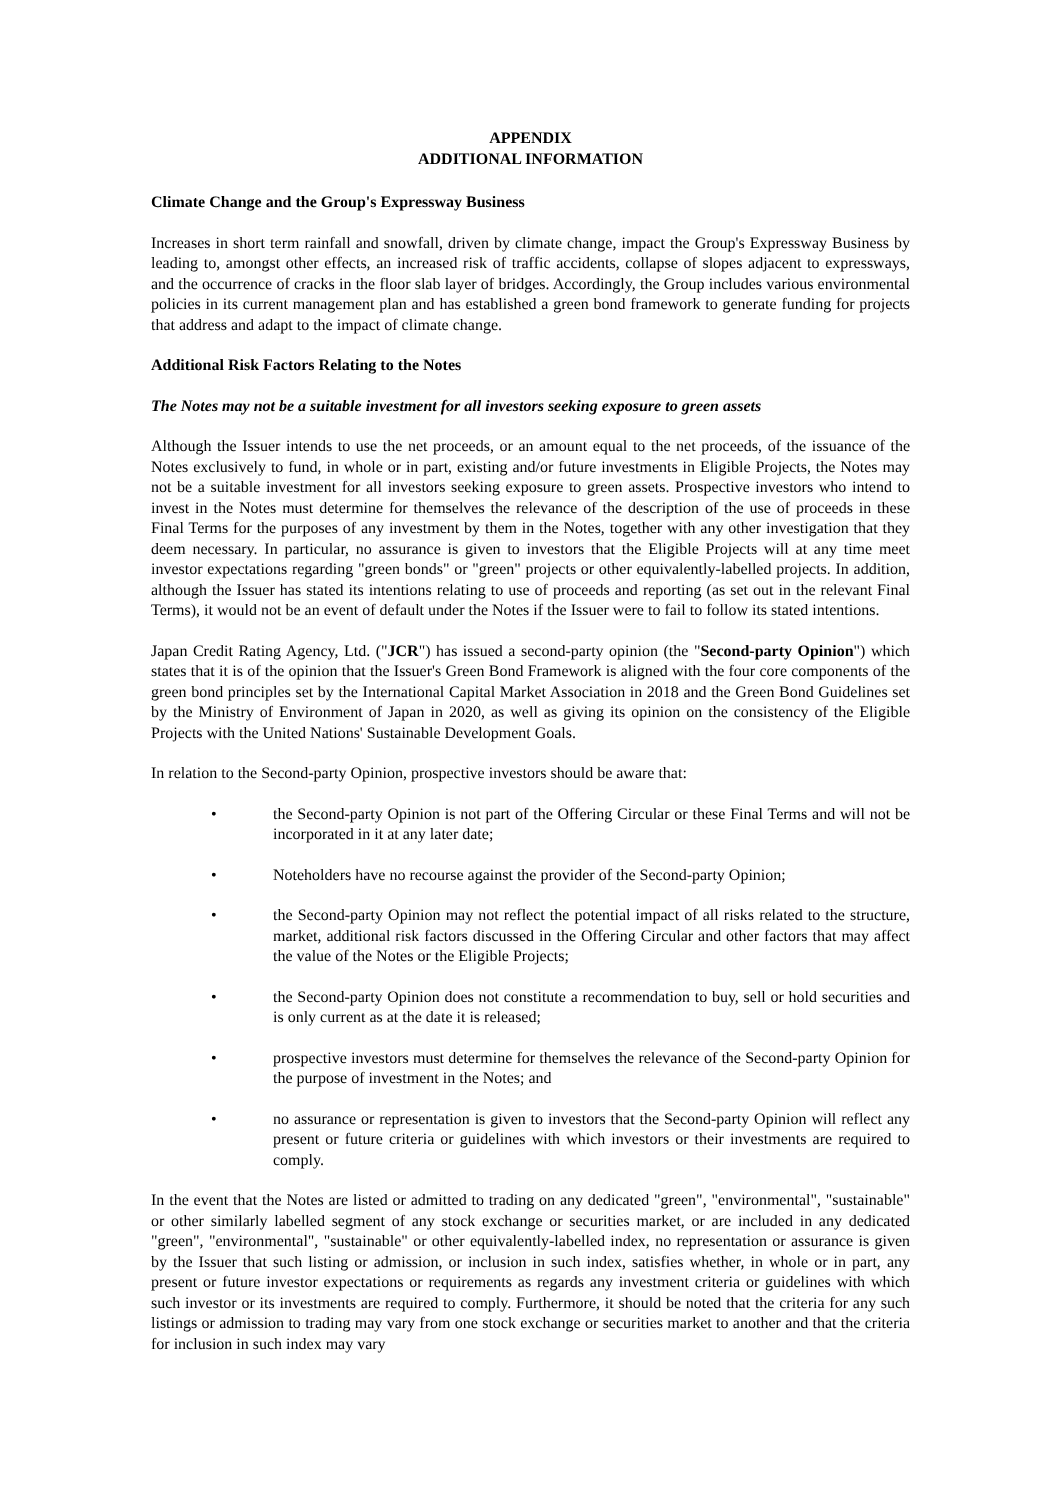APPENDIX
ADDITIONAL INFORMATION
Climate Change and the Group's Expressway Business
Increases in short term rainfall and snowfall, driven by climate change, impact the Group's Expressway Business by leading to, amongst other effects, an increased risk of traffic accidents, collapse of slopes adjacent to expressways, and the occurrence of cracks in the floor slab layer of bridges. Accordingly, the Group includes various environmental policies in its current management plan and has established a green bond framework to generate funding for projects that address and adapt to the impact of climate change.
Additional Risk Factors Relating to the Notes
The Notes may not be a suitable investment for all investors seeking exposure to green assets
Although the Issuer intends to use the net proceeds, or an amount equal to the net proceeds, of the issuance of the Notes exclusively to fund, in whole or in part, existing and/or future investments in Eligible Projects, the Notes may not be a suitable investment for all investors seeking exposure to green assets. Prospective investors who intend to invest in the Notes must determine for themselves the relevance of the description of the use of proceeds in these Final Terms for the purposes of any investment by them in the Notes, together with any other investigation that they deem necessary. In particular, no assurance is given to investors that the Eligible Projects will at any time meet investor expectations regarding "green bonds" or "green" projects or other equivalently-labelled projects. In addition, although the Issuer has stated its intentions relating to use of proceeds and reporting (as set out in the relevant Final Terms), it would not be an event of default under the Notes if the Issuer were to fail to follow its stated intentions.
Japan Credit Rating Agency, Ltd. ("JCR") has issued a second-party opinion (the "Second-party Opinion") which states that it is of the opinion that the Issuer's Green Bond Framework is aligned with the four core components of the green bond principles set by the International Capital Market Association in 2018 and the Green Bond Guidelines set by the Ministry of Environment of Japan in 2020, as well as giving its opinion on the consistency of the Eligible Projects with the United Nations' Sustainable Development Goals.
In relation to the Second-party Opinion, prospective investors should be aware that:
• the Second-party Opinion is not part of the Offering Circular or these Final Terms and will not be incorporated in it at any later date;
• Noteholders have no recourse against the provider of the Second-party Opinion;
• the Second-party Opinion may not reflect the potential impact of all risks related to the structure, market, additional risk factors discussed in the Offering Circular and other factors that may affect the value of the Notes or the Eligible Projects;
• the Second-party Opinion does not constitute a recommendation to buy, sell or hold securities and is only current as at the date it is released;
• prospective investors must determine for themselves the relevance of the Second-party Opinion for the purpose of investment in the Notes; and
• no assurance or representation is given to investors that the Second-party Opinion will reflect any present or future criteria or guidelines with which investors or their investments are required to comply.
In the event that the Notes are listed or admitted to trading on any dedicated "green", "environmental", "sustainable" or other similarly labelled segment of any stock exchange or securities market, or are included in any dedicated "green", "environmental", "sustainable" or other equivalently-labelled index, no representation or assurance is given by the Issuer that such listing or admission, or inclusion in such index, satisfies whether, in whole or in part, any present or future investor expectations or requirements as regards any investment criteria or guidelines with which such investor or its investments are required to comply. Furthermore, it should be noted that the criteria for any such listings or admission to trading may vary from one stock exchange or securities market to another and that the criteria for inclusion in such index may vary